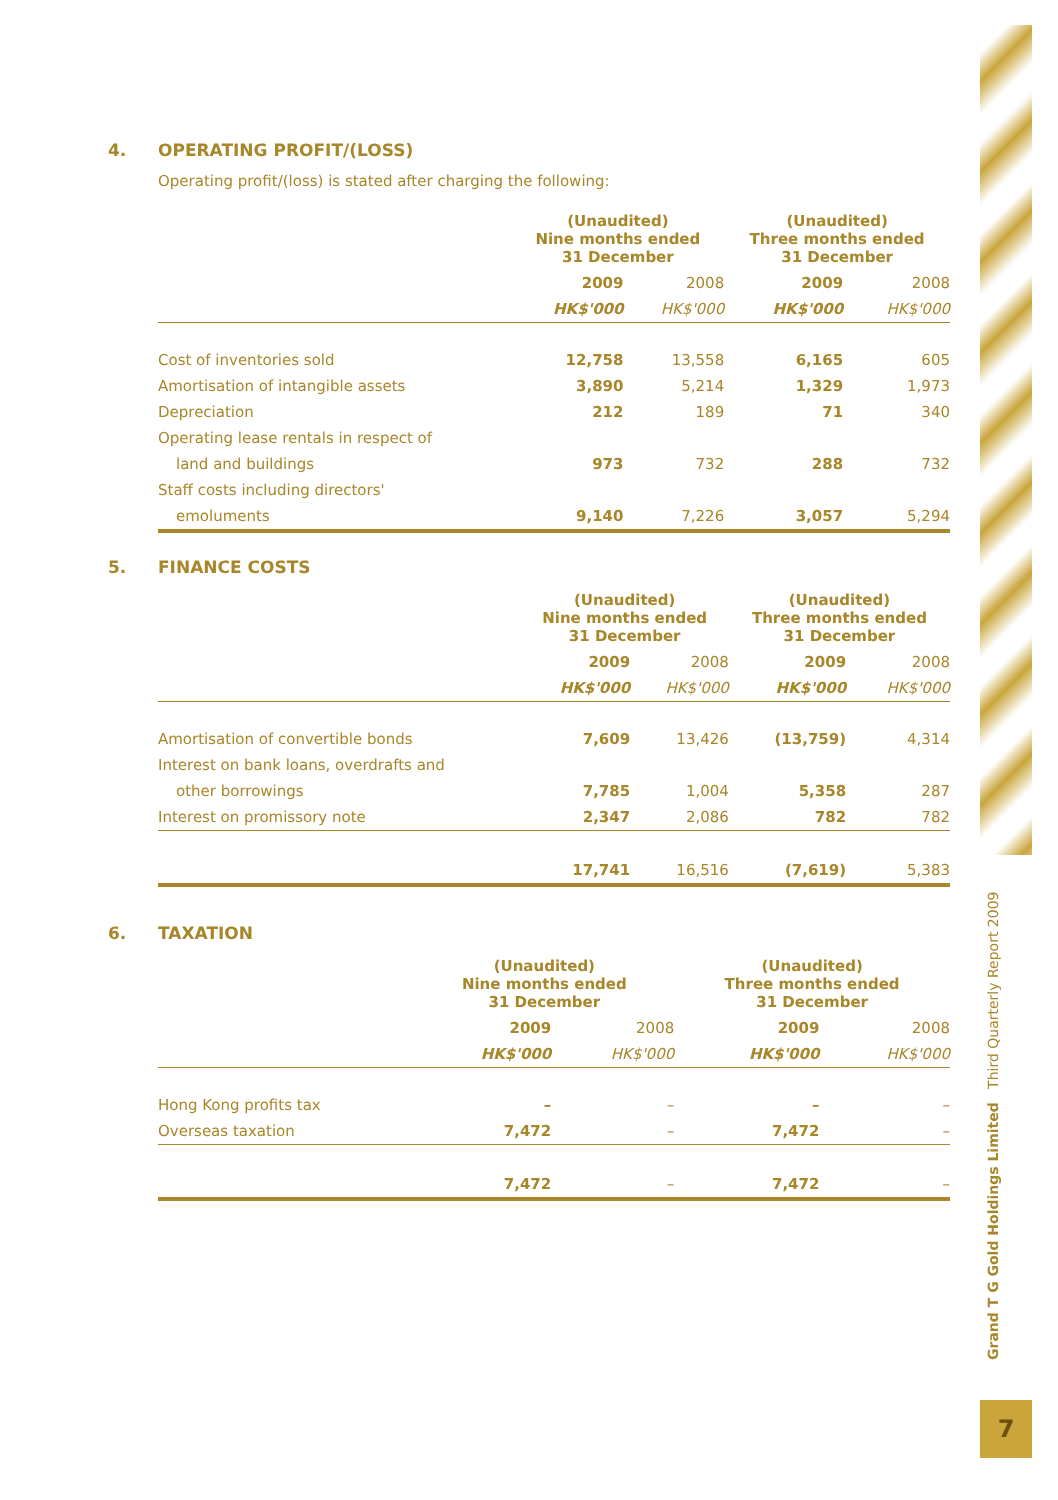4. OPERATING PROFIT/(LOSS)
Operating profit/(loss) is stated after charging the following:
| | (Unaudited) Nine months ended 31 December | | (Unaudited) Three months ended 31 December | |
| --- | --- | --- | --- | --- |
| | 2009 | 2008 | 2009 | 2008 |
| | HK$'000 | HK$'000 | HK$'000 | HK$'000 |
| Cost of inventories sold | 12,758 | 13,558 | 6,165 | 605 |
| Amortisation of intangible assets | 3,890 | 5,214 | 1,329 | 1,973 |
| Depreciation | 212 | 189 | 71 | 340 |
| Operating lease rentals in respect of | | | | |
| land and buildings | 973 | 732 | 288 | 732 |
| Staff costs including directors' | | | | |
| emoluments | 9,140 | 7,226 | 3,057 | 5,294 |
5. FINANCE COSTS
| | (Unaudited) Nine months ended 31 December | | (Unaudited) Three months ended 31 December | |
| --- | --- | --- | --- | --- |
| | 2009 | 2008 | 2009 | 2008 |
| | HK$'000 | HK$'000 | HK$'000 | HK$'000 |
| Amortisation of convertible bonds | 7,609 | 13,426 | (13,759) | 4,314 |
| Interest on bank loans, overdrafts and | | | | |
| other borrowings | 7,785 | 1,004 | 5,358 | 287 |
| Interest on promissory note | 2,347 | 2,086 | 782 | 782 |
| | 17,741 | 16,516 | (7,619) | 5,383 |
6. TAXATION
| | (Unaudited) Nine months ended 31 December | | (Unaudited) Three months ended 31 December | |
| --- | --- | --- | --- | --- |
| | 2009 | 2008 | 2009 | 2008 |
| | HK$'000 | HK$'000 | HK$'000 | HK$'000 |
| Hong Kong profits tax | – | – | – | – |
| Overseas taxation | 7,472 | – | 7,472 | – |
| | 7,472 | – | 7,472 | – |
Grand T G Gold Holdings Limited Third Quarterly Report 2009
7